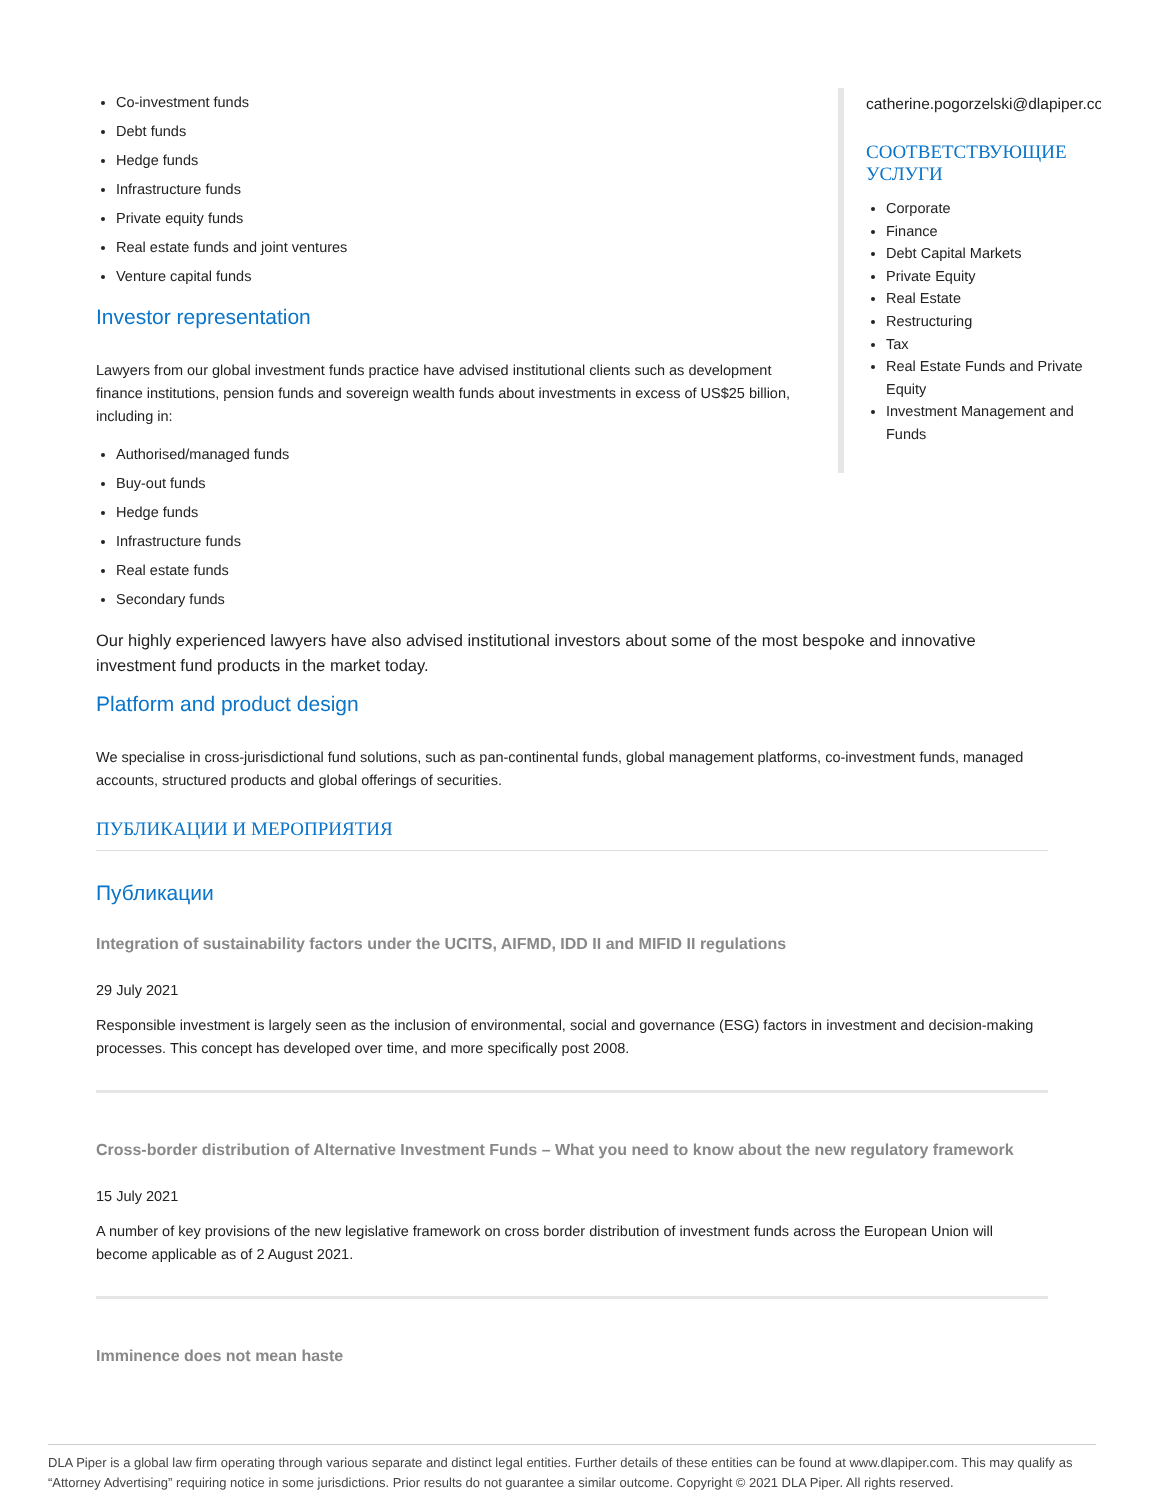Co-investment funds
Debt funds
Hedge funds
Infrastructure funds
Private equity funds
Real estate funds and joint ventures
Venture capital funds
Investor representation
Lawyers from our global investment funds practice have advised institutional clients such as development finance institutions, pension funds and sovereign wealth funds about investments in excess of US$25 billion, including in:
Authorised/managed funds
Buy-out funds
Hedge funds
Infrastructure funds
Real estate funds
Secondary funds
catherine.pogorzelski@dlapiper.com
СООТВЕТСТВУЮЩИЕ УСЛУГИ
Corporate
Finance
Debt Capital Markets
Private Equity
Real Estate
Restructuring
Tax
Real Estate Funds and Private Equity
Investment Management and Funds
Our highly experienced lawyers have also advised institutional investors about some of the most bespoke and innovative investment fund products in the market today.
Platform and product design
We specialise in cross-jurisdictional fund solutions, such as pan-continental funds, global management platforms, co-investment funds, managed accounts, structured products and global offerings of securities.
ПУБЛИКАЦИИ И МЕРОПРИЯТИЯ
Публикации
Integration of sustainability factors under the UCITS, AIFMD, IDD II and MIFID II regulations
29 July 2021
Responsible investment is largely seen as the inclusion of environmental, social and governance (ESG) factors in investment and decision-making processes. This concept has developed over time, and more specifically post 2008.
Cross-border distribution of Alternative Investment Funds – What you need to know about the new regulatory framework
15 July 2021
A number of key provisions of the new legislative framework on cross border distribution of investment funds across the European Union will become applicable as of 2 August 2021.
Imminence does not mean haste
DLA Piper is a global law firm operating through various separate and distinct legal entities. Further details of these entities can be found at www.dlapiper.com. This may qualify as “Attorney Advertising” requiring notice in some jurisdictions. Prior results do not guarantee a similar outcome. Copyright © 2021 DLA Piper. All rights reserved.